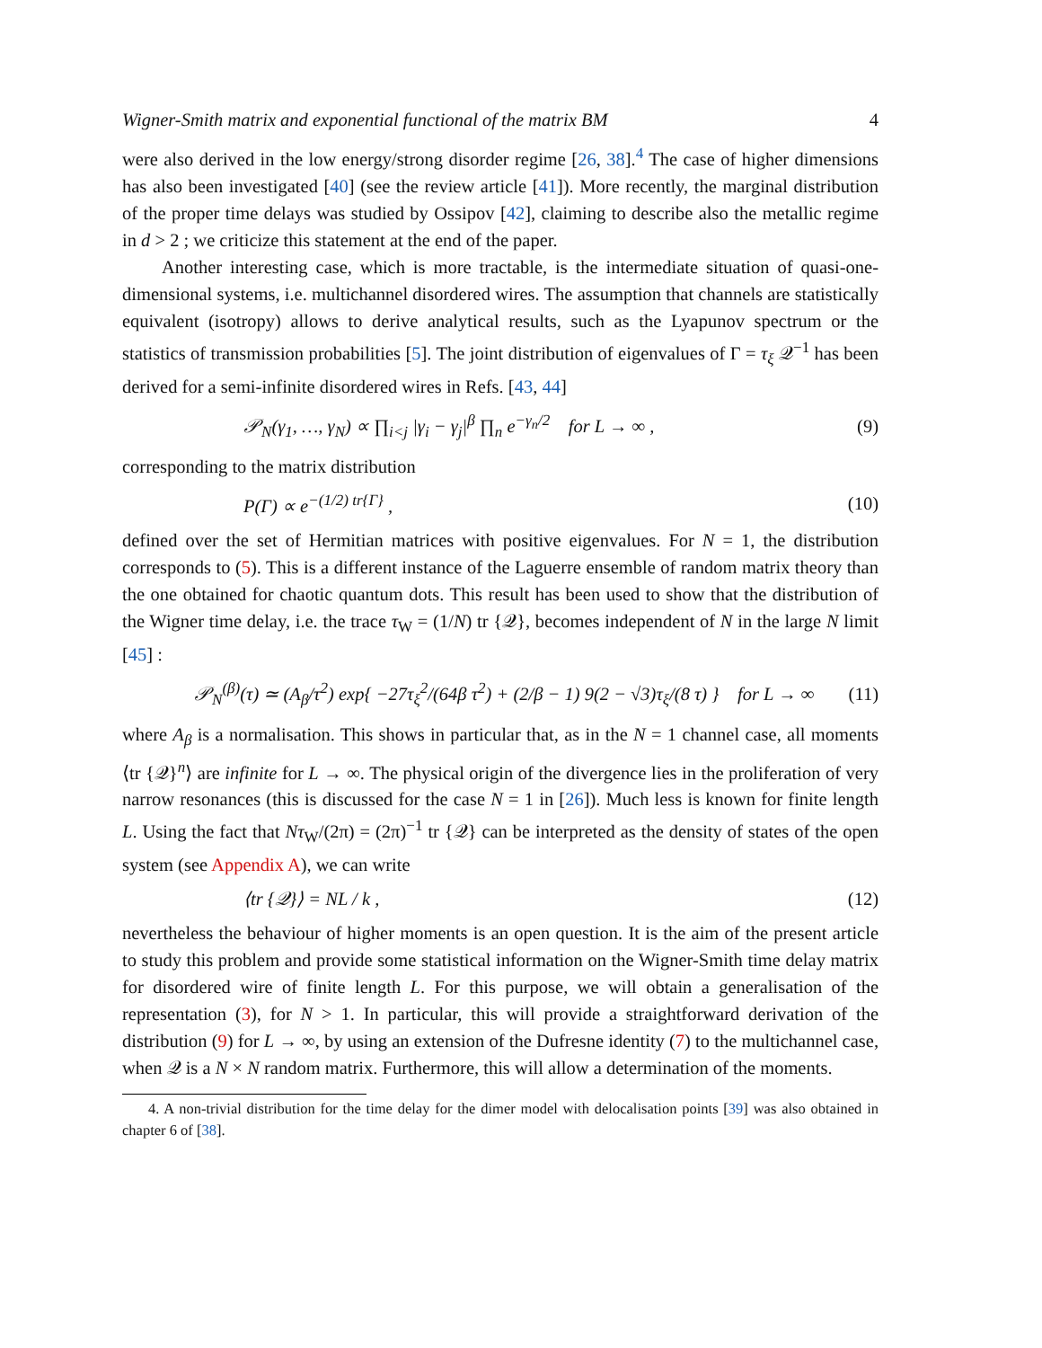Wigner-Smith matrix and exponential functional of the matrix BM 4
were also derived in the low energy/strong disorder regime [26, 38].<sup>4</sup> The case of higher dimensions has also been investigated [40] (see the review article [41]). More recently, the marginal distribution of the proper time delays was studied by Ossipov [42], claiming to describe also the metallic regime in d > 2 ; we criticize this statement at the end of the paper.
Another interesting case, which is more tractable, is the intermediate situation of quasi-one-dimensional systems, i.e. multichannel disordered wires. The assumption that channels are statistically equivalent (isotropy) allows to derive analytical results, such as the Lyapunov spectrum or the statistics of transmission probabilities [5]. The joint distribution of eigenvalues of Γ = τ<sub>ξ</sub> 𝒬<sup>−1</sup> has been derived for a semi-infinite disordered wires in Refs. [43, 44]
𝒫<sub>N</sub>(γ<sub>1</sub>, …, γ<sub>N</sub>) ∝ ∏<sub>i<j</sub> |γ<sub>i</sub> − γ<sub>j</sub>|<sup>β</sup> ∏<sub>n</sub> e<sup>−γ<sub>n</sub>/2</sup> for L → ∞ , (9)
corresponding to the matrix distribution
P(Γ) ∝ e<sup>−(1/2) tr{Γ}</sup> , (10)
defined over the set of Hermitian matrices with positive eigenvalues. For N = 1, the distribution corresponds to (5). This is a different instance of the Laguerre ensemble of random matrix theory than the one obtained for chaotic quantum dots. This result has been used to show that the distribution of the Wigner time delay, i.e. the trace τ<sub>W</sub> = (1/N) tr {𝒬}, becomes independent of N in the large N limit [45] :
𝒫<sub>N</sub><sup>(β)</sup>(τ) ≃ (A<sub>β</sub>/τ<sup>2</sup>) exp{ −27τ<sub>ξ</sub><sup>2</sup>/(64β τ<sup>2</sup>) + (2/β − 1) 9(2 − √3)τ<sub>ξ</sub>/(8 τ) } for L → ∞ (11)
where A<sub>β</sub> is a normalisation. This shows in particular that, as in the N = 1 channel case, all moments ⟨tr {𝒬}<sup>n</sup>⟩ are infinite for L → ∞. The physical origin of the divergence lies in the proliferation of very narrow resonances (this is discussed for the case N = 1 in [26]). Much less is known for finite length L. Using the fact that Nτ<sub>W</sub>/(2π) = (2π)<sup>−1</sup> tr {𝒬} can be interpreted as the density of states of the open system (see Appendix A), we can write
⟨tr {𝒬}⟩ = NL / k , (12)
nevertheless the behaviour of higher moments is an open question. It is the aim of the present article to study this problem and provide some statistical information on the Wigner-Smith time delay matrix for disordered wire of finite length L. For this purpose, we will obtain a generalisation of the representation (3), for N > 1. In particular, this will provide a straightforward derivation of the distribution (9) for L → ∞, by using an extension of the Dufresne identity (7) to the multichannel case, when 𝒬 is a N × N random matrix. Furthermore, this will allow a determination of the moments.
4. A non-trivial distribution for the time delay for the dimer model with delocalisation points [39] was also obtained in chapter 6 of [38].